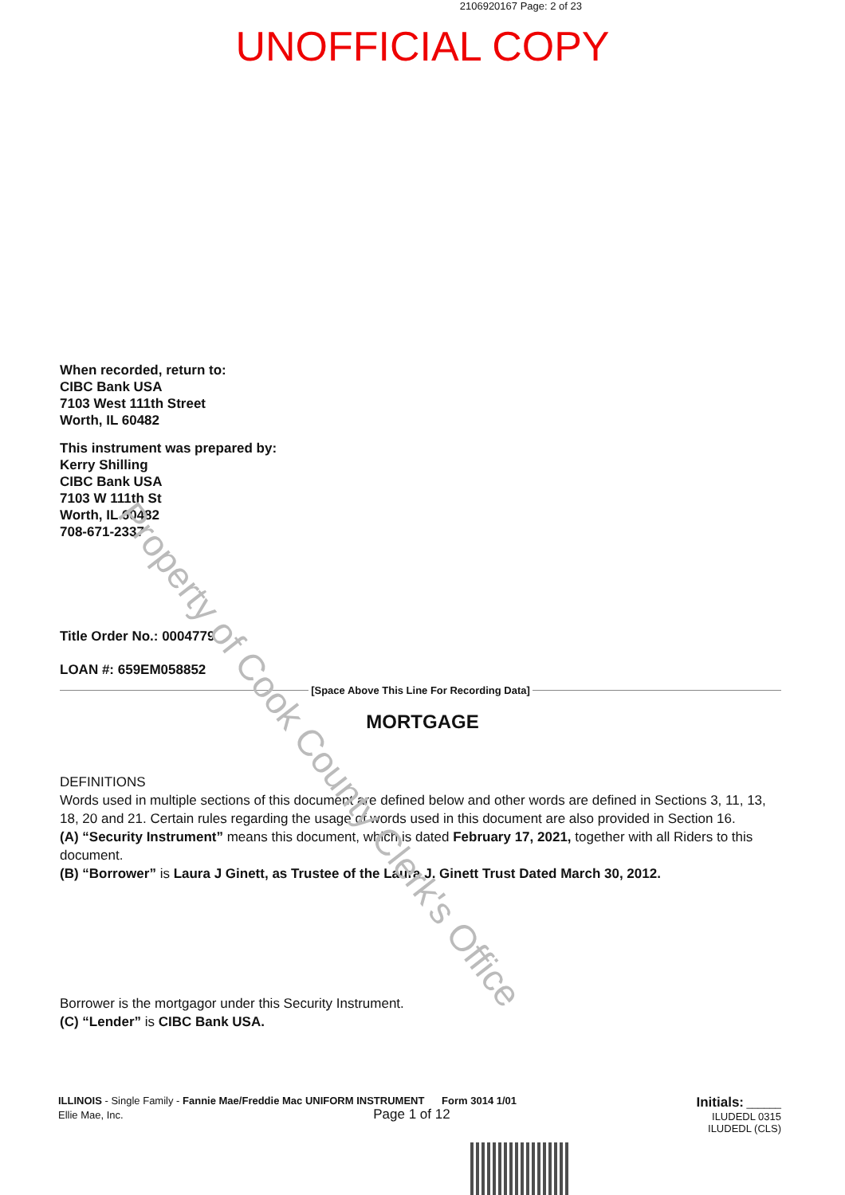2106920167 Page: 2 of 23
UNOFFICIAL COPY
When recorded, return to:
CIBC Bank USA
7103 West 111th Street
Worth, IL 60482
This instrument was prepared by:
Kerry Shilling
CIBC Bank USA
7103 W 111th St
Worth, IL 60482
708-671-2337
Title Order No.: 0004779
LOAN #: 659EM058852
[Space Above This Line For Recording Data]
MORTGAGE
DEFINITIONS
Words used in multiple sections of this document are defined below and other words are defined in Sections 3, 11, 13, 18, 20 and 21. Certain rules regarding the usage of words used in this document are also provided in Section 16.
(A) “Security Instrument” means this document, which is dated February 17, 2021, together with all Riders to this document.
(B) “Borrower” is Laura J Ginett, as Trustee of the Laura J. Ginett Trust Dated March 30, 2012.
Borrower is the mortgagor under this Security Instrument.
(C) “Lender” is CIBC Bank USA.
ILLINOIS - Single Family - Fannie Mae/Freddie Mac UNIFORM INSTRUMENT Form 3014 1/01
Ellie Mae, Inc. Page 1 of 12
Initials: ______
ILUDEDL 0315
ILUDEDL (CLS)
Property of Cook County Clerk's Office